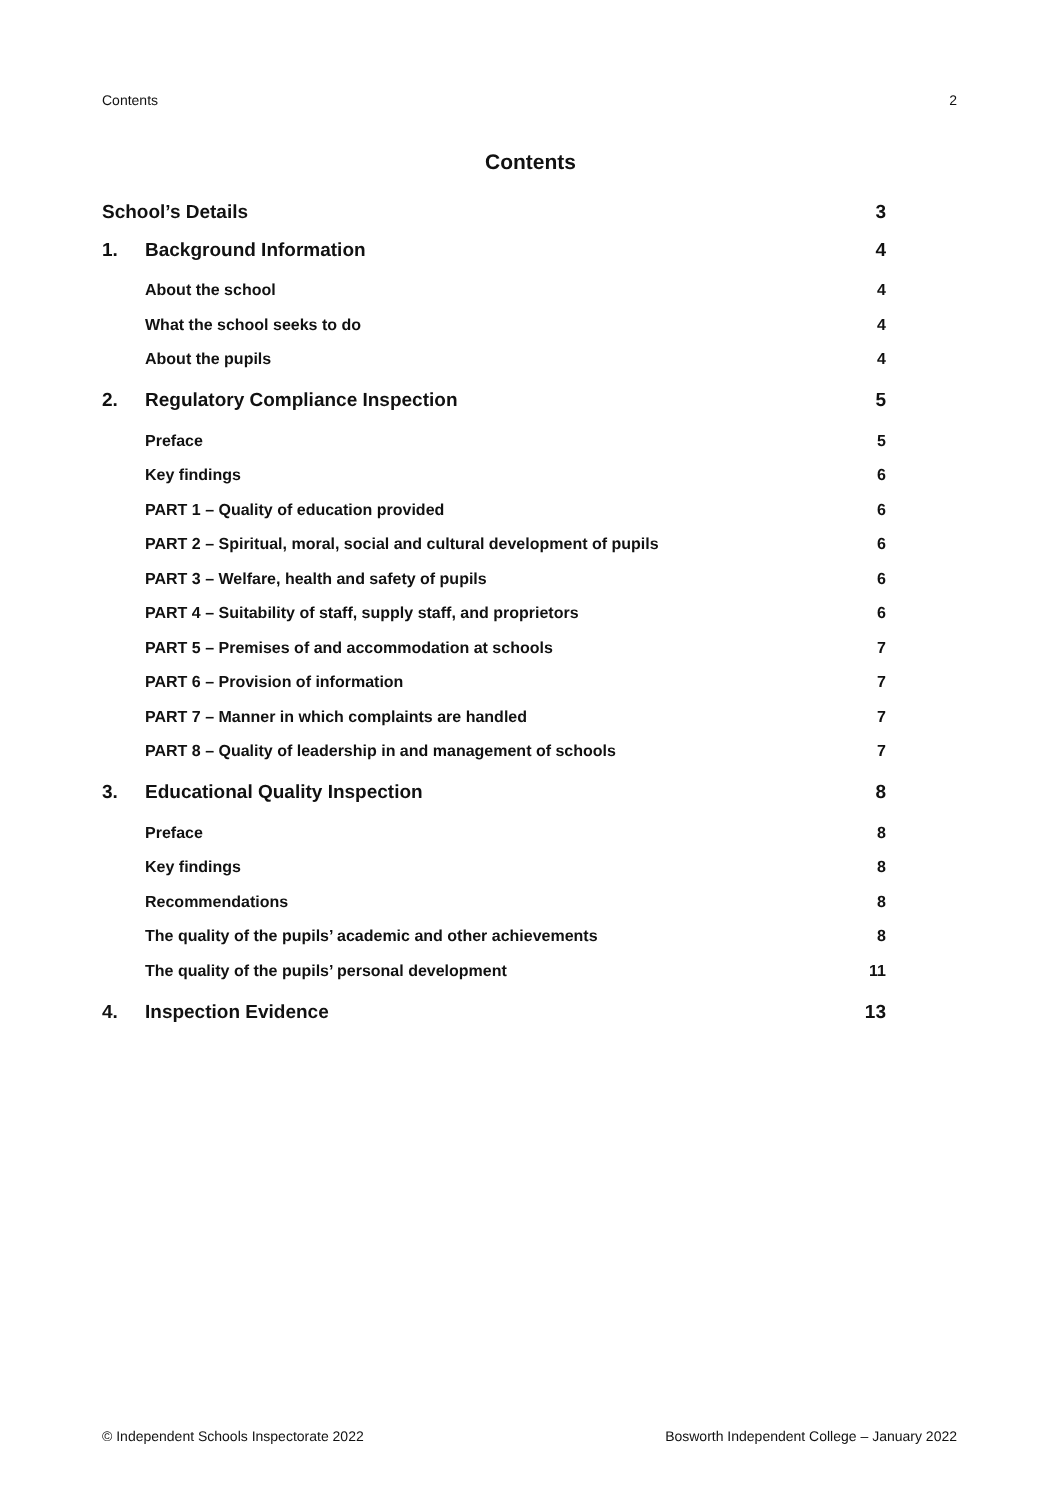Contents 2
Contents
School’s Details 3
1. Background Information 4
About the school 4
What the school seeks to do 4
About the pupils 4
2. Regulatory Compliance Inspection 5
Preface 5
Key findings 6
PART 1 – Quality of education provided 6
PART 2 – Spiritual, moral, social and cultural development of pupils 6
PART 3 – Welfare, health and safety of pupils 6
PART 4 – Suitability of staff, supply staff, and proprietors 6
PART 5 – Premises of and accommodation at schools 7
PART 6 – Provision of information 7
PART 7 – Manner in which complaints are handled 7
PART 8 – Quality of leadership in and management of schools 7
3. Educational Quality Inspection 8
Preface 8
Key findings 8
Recommendations 8
The quality of the pupils’ academic and other achievements 8
The quality of the pupils’ personal development 11
4. Inspection Evidence 13
© Independent Schools Inspectorate 2022 Bosworth Independent College – January 2022